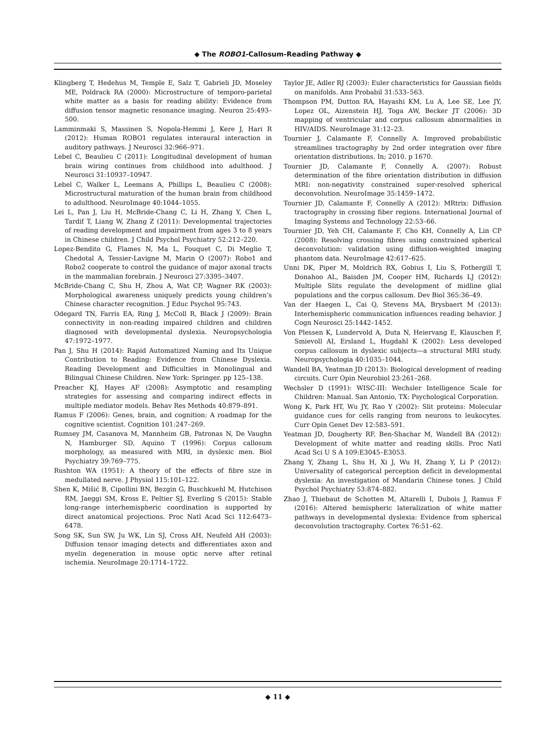◆ The ROBO1-Callosum-Reading Pathway ◆
Klingberg T, Hedehus M, Temple E, Salz T, Gabrieli JD, Moseley ME, Poldrack RA (2000): Microstructure of temporo-parietal white matter as a basis for reading ability: Evidence from diffusion tensor magnetic resonance imaging. Neuron 25:493–500.
Lamminmaki S, Massinen S, Nopola-Hemmi J, Kere J, Hari R (2012): Human ROBO1 regulates interaural interaction in auditory pathways. J Neurosci 32:966–971.
Lebel C, Beaulieu C (2011): Longitudinal development of human brain wiring continues from childhood into adulthood. J Neurosci 31:10937–10947.
Lebel C, Walker L, Leemans A, Phillips L, Beaulieu C (2008): Microstructural maturation of the human brain from childhood to adulthood. NeuroImage 40:1044–1055.
Lei L, Pan J, Liu H, McBride-Chang C, Li H, Zhang Y, Chen L, Tardif T, Liang W, Zhang Z (2011): Developmental trajectories of reading development and impairment from ages 3 to 8 years in Chinese children. J Child Psychol Psychiatry 52:212–220.
Lopez-Bendito G, Flames N, Ma L, Fouquet C, Di Meglio T, Chedotal A, Tessier-Lavigne M, Marin O (2007): Robo1 and Robo2 cooperate to control the guidance of major axonal tracts in the mammalian forebrain. J Neurosci 27:3395–3407.
McBride-Chang C, Shu H, Zhou A, Wat CP, Wagner RK (2003): Morphological awareness uniquely predicts young children’s Chinese character recognition. J Educ Psychol 95:743.
Odegard TN, Farris EA, Ring J, McColl R, Black J (2009): Brain connectivity in non-reading impaired children and children diagnosed with developmental dyslexia. Neuropsychologia 47:1972–1977.
Pan J, Shu H (2014): Rapid Automatized Naming and Its Unique Contribution to Reading: Evidence from Chinese Dyslexia. Reading Development and Difficulties in Monolingual and Bilingual Chinese Children. New York: Springer. pp 125–138.
Preacher KJ, Hayes AF (2008): Asymptotic and resampling strategies for assessing and comparing indirect effects in multiple mediator models. Behav Res Methods 40:879–891.
Ramus F (2006): Genes, brain, and cognition: A roadmap for the cognitive scientist. Cognition 101:247–269.
Rumsey JM, Casanova M, Mannheim GB, Patronas N, De Vaughn N, Hamburger SD, Aquino T (1996): Corpus callosum morphology, as measured with MRI, in dyslexic men. Biol Psychiatry 39:769–775.
Rushton WA (1951): A theory of the effects of fibre size in medullated nerve. J Physiol 115:101–122.
Shen K, Mišić B, Cipollini BN, Bezgin G, Buschkuehl M, Hutchison RM, Jaeggi SM, Kross E, Peltier SJ, Everling S (2015): Stable long-range interhemispheric coordination is supported by direct anatomical projections. Proc Natl Acad Sci 112:6473–6478.
Song SK, Sun SW, Ju WK, Lin SJ, Cross AH, Neufeld AH (2003): Diffusion tensor imaging detects and differentiates axon and myelin degeneration in mouse optic nerve after retinal ischemia. NeuroImage 20:1714–1722.
Taylor JE, Adler RJ (2003): Euler characteristics for Gaussian fields on manifolds. Ann Probabil 31:533–563.
Thompson PM, Dutton RA, Hayashi KM, Lu A, Lee SE, Lee JY, Lopez OL, Aizenstein HJ, Toga AW, Becker JT (2006): 3D mapping of ventricular and corpus callosum abnormalities in HIV/AIDS. NeuroImage 31:12–23.
Tournier J, Calamante F, Connelly A. Improved probabilistic streamlines tractography by 2nd order integration over fibre orientation distributions. In; 2010. p 1670.
Tournier JD, Calamante F, Connelly A. (2007): Robust determination of the fibre orientation distribution in diffusion MRI: non-negativity constrained super-resolved spherical deconvolution. NeuroImage 35:1459–1472.
Tournier JD, Calamante F, Connelly A (2012): MRtrix: Diffusion tractography in crossing fiber regions. International Journal of Imaging Systems and Technology 22:53–66.
Tournier JD, Yeh CH, Calamante F, Cho KH, Connelly A, Lin CP (2008): Resolving crossing fibres using constrained spherical deconvolution: validation using diffusion-weighted imaging phantom data. NeuroImage 42:617–625.
Unni DK, Piper M, Moldrich RX, Gobius I, Liu S, Fothergill T, Donahoo AL, Baisden JM, Cooper HM, Richards LJ (2012): Multiple Slits regulate the development of midline glial populations and the corpus callosum. Dev Biol 365:36–49.
Van der Haegen L, Cai Q, Stevens MA, Brysbaert M (2013): Interhemispheric communication influences reading behavior. J Cogn Neurosci 25:1442–1452.
Von Plessen K, Lundervold A, Duta N, Heiervang E, Klauschen F, Smievoll AI, Ersland L, Hugdahl K (2002): Less developed corpus callosum in dyslexic subjects—a structural MRI study. Neuropsychologia 40:1035–1044.
Wandell BA, Yeatman JD (2013): Biological development of reading circuits. Curr Opin Neurobiol 23:261–268.
Wechsler D (1991): WISC-III: Wechsler Intelligence Scale for Children: Manual. San Antonio, TX: Psychological Corporation.
Wong K, Park HT, Wu JY, Rao Y (2002): Slit proteins: Molecular guidance cues for cells ranging from neurons to leukocytes. Curr Opin Genet Dev 12:583–591.
Yeatman JD, Dougherty RF, Ben-Shachar M, Wandell BA (2012): Development of white matter and reading skills. Proc Natl Acad Sci U S A 109:E3045–E3053.
Zhang Y, Zhang L, Shu H, Xi J, Wu H, Zhang Y, Li P (2012): Universality of categorical perception deficit in developmental dyslexia: An investigation of Mandarin Chinese tones. J Child Psychol Psychiatry 53:874–882.
Zhao J, Thiebaut de Schotten M, Altarelli I, Dubois J, Ramus F (2016): Altered hemispheric lateralization of white matter pathways in developmental dyslexia: Evidence from spherical deconvolution tractography. Cortex 76:51–62.
◆ 11 ◆